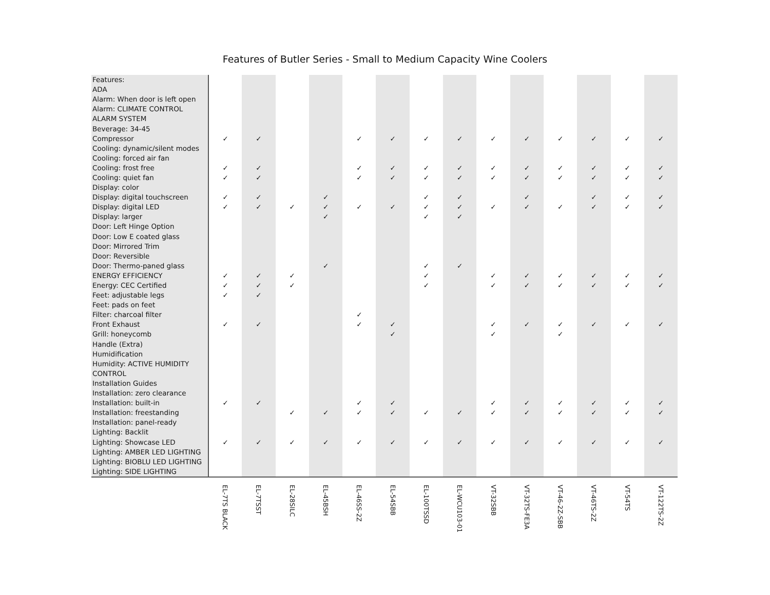Features of Butler Series - Small to Medium Capacity Wine Coolers
| Features: | | | | | | | | | | | | | | |
| ADA | | | | | | | | | | | | | | |
| Alarm: When door is left open | | | | | | | | | | | | | | |
| Alarm: CLIMATE CONTROL | | | | | | | | | | | | | | |
| ALARM SYSTEM | | | | | | | | | | | | | | |
| Beverage: 34-45 | | | | | | | | | | | | | | |
| Compressor | ✓ | ✓ | | | ✓ | ✓ | ✓ | ✓ | ✓ | ✓ | ✓ | ✓ | ✓ | ✓ |
| Cooling: dynamic/silent modes | | | | | | | | | | | | | | |
| Cooling: forced air fan | | | | | | | | | | | | | | |
| Cooling: frost free | ✓ | ✓ | | | ✓ | ✓ | ✓ | ✓ | ✓ | ✓ | ✓ | ✓ | ✓ | ✓ |
| Cooling: quiet fan | ✓ | ✓ | | | ✓ | ✓ | ✓ | ✓ | ✓ | ✓ | ✓ | ✓ | ✓ | ✓ |
| Display: color | | | | | | | | | | | | | | |
| Display: digital touchscreen | ✓ | ✓ | | ✓ | | | ✓ | ✓ | | ✓ | | ✓ | ✓ | ✓ |
| Display: digital LED | ✓ | ✓ | ✓ | ✓ | ✓ | ✓ | ✓ | ✓ | ✓ | ✓ | ✓ | ✓ | ✓ | ✓ |
| Display: larger | | | | ✓ | | | ✓ | ✓ | | | | | | |
| Door: Left Hinge Option | | | | | | | | | | | | | | |
| Door: Low E coated glass | | | | | | | | | | | | | | |
| Door: Mirrored Trim | | | | | | | | | | | | | | |
| Door: Reversible | | | | | | | | | | | | | | |
| Door: Thermo-paned glass | | | | ✓ | | | ✓ | ✓ | | | | | | |
| ENERGY EFFICIENCY | ✓ | ✓ | ✓ | | | | ✓ | | ✓ | ✓ | ✓ | ✓ | ✓ | ✓ |
| Energy: CEC Certified | ✓ | ✓ | ✓ | | | | ✓ | | ✓ | ✓ | ✓ | ✓ | ✓ | ✓ |
| Feet: adjustable legs | ✓ | ✓ | | | | | | | | | | | | |
| Feet: pads on feet | | | | | | | | | | | | | | |
| Filter: charcoal filter | | | | | ✓ | | | | | | | | | |
| Front Exhaust | ✓ | ✓ | | | ✓ | ✓ | | | ✓ | ✓ | ✓ | ✓ | ✓ | ✓ |
| Grill: honeycomb | | | | | | ✓ | | | ✓ | | ✓ | | | |
| Handle (Extra) | | | | | | | | | | | | | | |
| Humidification | | | | | | | | | | | | | | |
| Humidity: ACTIVE HUMIDITY | | | | | | | | | | | | | | |
| CONTROL | | | | | | | | | | | | | | |
| Installation Guides | | | | | | | | | | | | | | |
| Installation: zero clearance | | | | | | | | | | | | | | |
| Installation: built-in | ✓ | ✓ | | | ✓ | ✓ | | | ✓ | ✓ | ✓ | ✓ | ✓ | ✓ |
| Installation: freestanding | | | ✓ | ✓ | ✓ | ✓ | ✓ | ✓ | ✓ | ✓ | ✓ | ✓ | ✓ | ✓ |
| Installation: panel-ready | | | | | | | | | | | | | | |
| Lighting: Backlit | | | | | | | | | | | | | | |
| Lighting: Showcase LED | ✓ | ✓ | ✓ | ✓ | ✓ | ✓ | ✓ | ✓ | ✓ | ✓ | ✓ | ✓ | ✓ | ✓ |
| Lighting: AMBER LED LIGHTING | | | | | | | | | | | | | | |
| Lighting: BIOBLU LED LIGHTING | | | | | | | | | | | | | | |
| Lighting: SIDE LIGHTING | | | | | | | | | | | | | | |
| | EL-7TS BLACK | EL-7TSST | EL-28SILC | EL-45BSH | EL-46SS-2Z | EL-54SBB | EL-100TSSD | EL-WCU103-01 | VT-32SBB | VT-32TS-FE3A | VT-46-2Z-SBB | VT-46TS-2Z | VT-54TS | VT-122TS-2Z |